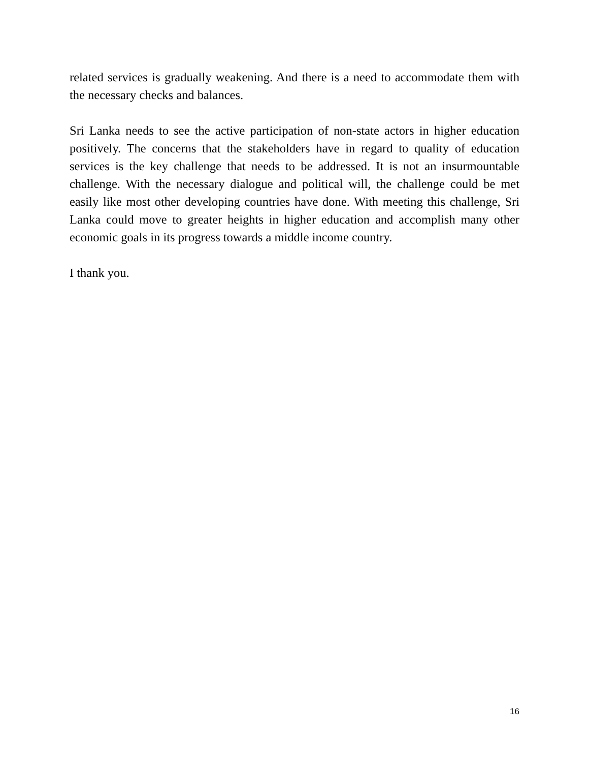related services is gradually weakening. And there is a need to accommodate them with the necessary checks and balances.
Sri Lanka needs to see the active participation of non-state actors in higher education positively. The concerns that the stakeholders have in regard to quality of education services is the key challenge that needs to be addressed. It is not an insurmountable challenge. With the necessary dialogue and political will, the challenge could be met easily like most other developing countries have done. With meeting this challenge, Sri Lanka could move to greater heights in higher education and accomplish many other economic goals in its progress towards a middle income country.
I thank you.
16